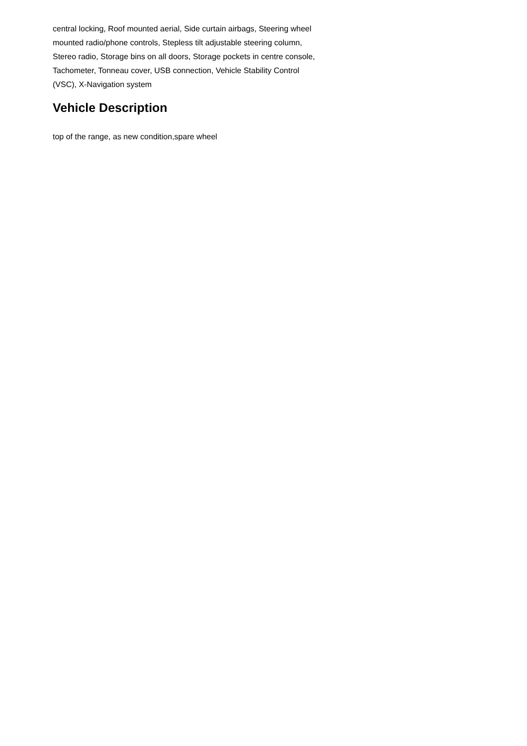central locking, Roof mounted aerial, Side curtain airbags, Steering wheel mounted radio/phone controls, Stepless tilt adjustable steering column, Stereo radio, Storage bins on all doors, Storage pockets in centre console, Tachometer, Tonneau cover, USB connection, Vehicle Stability Control (VSC), X-Navigation system
Vehicle Description
top of the range, as new condition,spare wheel